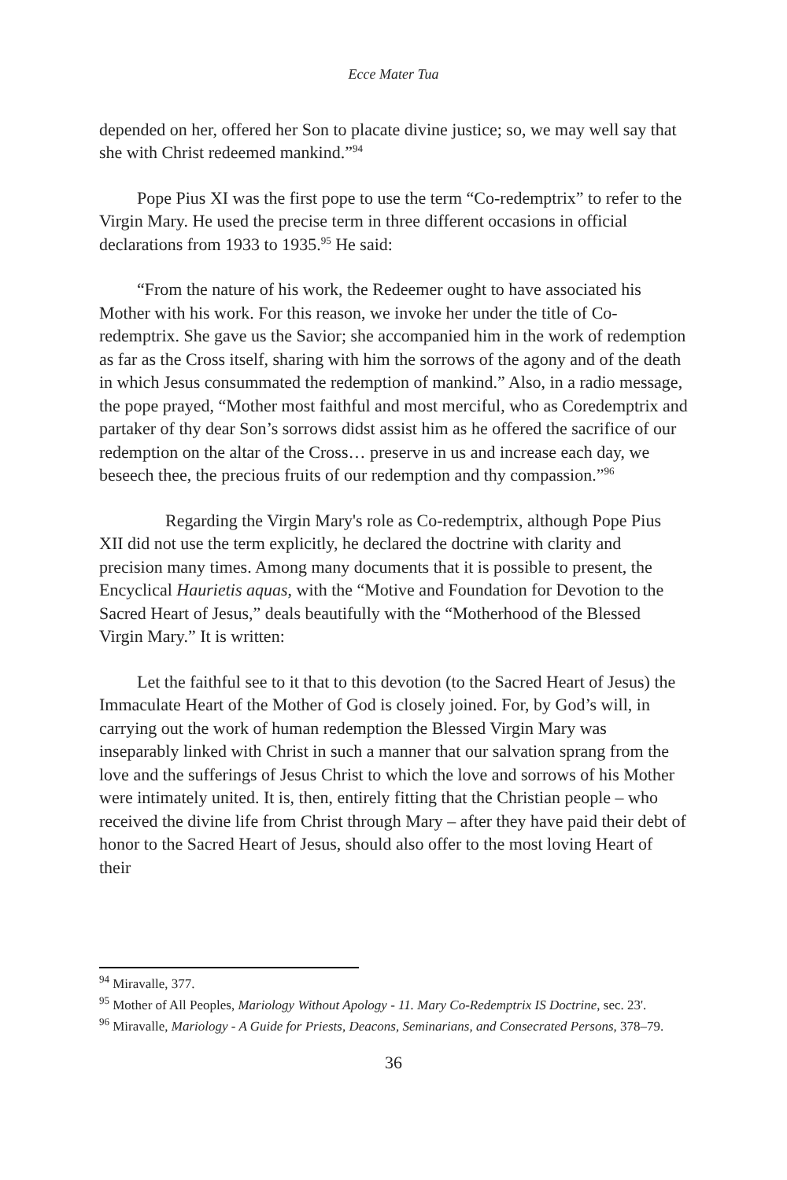Ecce Mater Tua
depended on her, offered her Son to placate divine justice; so, we may well say that she with Christ redeemed mankind.”<sup>94</sup>
Pope Pius XI was the first pope to use the term “Co-redemptrix” to refer to the Virgin Mary. He used the precise term in three different occasions in official declarations from 1933 to 1935.<sup>95</sup> He said:
“From the nature of his work, the Redeemer ought to have associated his Mother with his work. For this reason, we invoke her under the title of Co-redemptrix. She gave us the Savior; she accompanied him in the work of redemption as far as the Cross itself, sharing with him the sorrows of the agony and of the death in which Jesus consummated the redemption of mankind.” Also, in a radio message, the pope prayed, “Mother most faithful and most merciful, who as Coredemptrix and partaker of thy dear Son’s sorrows didst assist him as he offered the sacrifice of our redemption on the altar of the Cross… preserve in us and increase each day, we beseech thee, the precious fruits of our redemption and thy compassion.”<sup>96</sup>
Regarding the Virgin Mary's role as Co-redemptrix, although Pope Pius XII did not use the term explicitly, he declared the doctrine with clarity and precision many times. Among many documents that it is possible to present, the Encyclical Haurietis aquas, with the “Motive and Foundation for Devotion to the Sacred Heart of Jesus,” deals beautifully with the “Motherhood of the Blessed Virgin Mary.” It is written:
Let the faithful see to it that to this devotion (to the Sacred Heart of Jesus) the Immaculate Heart of the Mother of God is closely joined. For, by God’s will, in carrying out the work of human redemption the Blessed Virgin Mary was inseparably linked with Christ in such a manner that our salvation sprang from the love and the sufferings of Jesus Christ to which the love and sorrows of his Mother were intimately united. It is, then, entirely fitting that the Christian people – who received the divine life from Christ through Mary – after they have paid their debt of honor to the Sacred Heart of Jesus, should also offer to the most loving Heart of their
<sup>94</sup> Miravalle, 377.
<sup>95</sup> Mother of All Peoples, Mariology Without Apology - 11. Mary Co-Redemptrix IS Doctrine, sec. 23'.
<sup>96</sup> Miravalle, Mariology - A Guide for Priests, Deacons, Seminarians, and Consecrated Persons, 378–79.
36